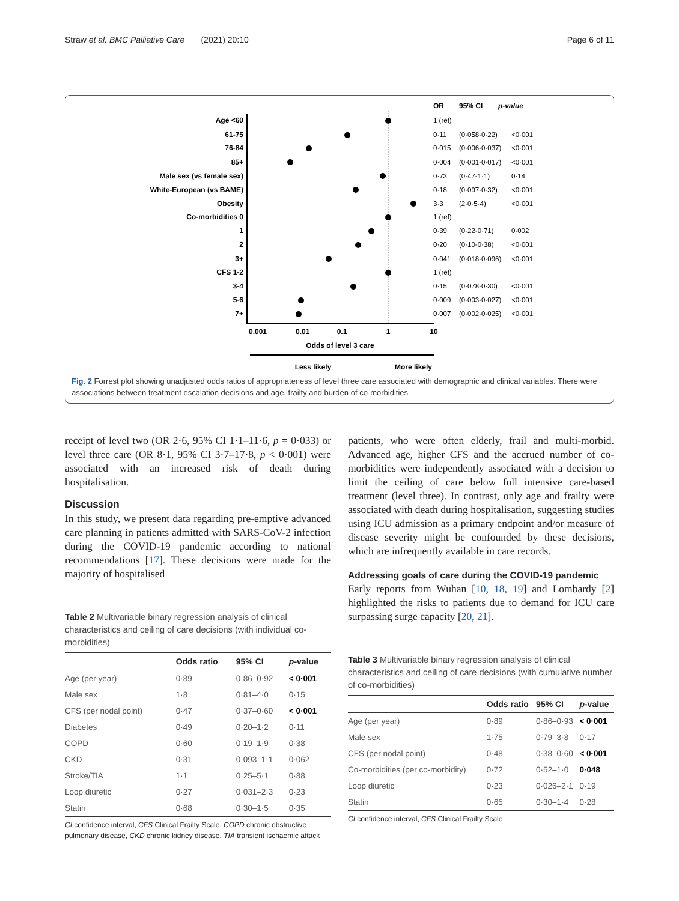Straw et al. BMC Palliative Care (2021) 20:10 Page 6 of 11
Age <60
61-75
76-84
85+
Male sex (vs female sex)
White-European (vs BAME)
Obesity
Co-morbidities 0
1
2
3+
CFS 1-2
3-4
5-6
7+
0.001
0.01
0.1
1
10
Odds of level 3 care
Less likely
More likely
OR
95% CI
p-value
1 (ref)
0·11
(0·058-0·22)
<0·001
0·015
(0·006-0·037)
<0·001
0·004
(0·001-0·017)
<0·001
0·73
(0·47-1·1)
0·14
0·18
(0·097-0·32)
<0·001
3·3
(2·0-5·4)
<0·001
1 (ref)
0·39
(0·22-0·71)
0·002
0·20
(0·10-0·38)
<0·001
0·041
(0·018-0·096)
<0·001
1 (ref)
0·15
(0·078-0·30)
<0·001
0·009
(0·003-0·027)
<0·001
0·007
(0·002-0·025)
<0·001
Fig. 2 Forrest plot showing unadjusted odds ratios of appropriateness of level three care associated with demographic and clinical variables. There were associations between treatment escalation decisions and age, frailty and burden of co-morbidities
receipt of level two (OR 2·6, 95% CI 1·1–11·6, p = 0·033) or level three care (OR 8·1, 95% CI 3·7–17·8, p < 0·001) were associated with an increased risk of death during hospitalisation.
Discussion
In this study, we present data regarding pre-emptive advanced care planning in patients admitted with SARS-CoV-2 infection during the COVID-19 pandemic according to national recommendations [17]. These decisions were made for the majority of hospitalised
Table 2 Multivariable binary regression analysis of clinical characteristics and ceiling of care decisions (with individual co-morbidities)
| | Odds ratio | 95% CI | p -value |
| --- | --- | --- | --- |
| Age (per year) | 0·89 | 0·86–0·92 | < 0·001 |
| Male sex | 1·8 | 0·81–4·0 | 0·15 |
| CFS (per nodal point) | 0·47 | 0·37–0·60 | < 0·001 |
| Diabetes | 0·49 | 0·20–1·2 | 0·11 |
| COPD | 0·60 | 0·19–1·9 | 0·38 |
| CKD | 0·31 | 0·093–1·1 | 0·062 |
| Stroke/TIA | 1·1 | 0·25–5·1 | 0·88 |
| Loop diuretic | 0·27 | 0·031–2·3 | 0·23 |
| Statin | 0·68 | 0·30–1·5 | 0·35 |
CI confidence interval, CFS Clinical Frailty Scale, COPD chronic obstructive pulmonary disease, CKD chronic kidney disease, TIA transient ischaemic attack
patients, who were often elderly, frail and multi-morbid. Advanced age, higher CFS and the accrued number of co-morbidities were independently associated with a decision to limit the ceiling of care below full intensive care-based treatment (level three). In contrast, only age and frailty were associated with death during hospitalisation, suggesting studies using ICU admission as a primary endpoint and/or measure of disease severity might be confounded by these decisions, which are infrequently available in care records.
Addressing goals of care during the COVID-19 pandemic
Early reports from Wuhan [10, 18, 19] and Lombardy [2] highlighted the risks to patients due to demand for ICU care surpassing surge capacity [20, 21].
Table 3 Multivariable binary regression analysis of clinical characteristics and ceiling of care decisions (with cumulative number of co-morbidities)
| | Odds ratio | 95% CI | p -value |
| --- | --- | --- | --- |
| Age (per year) | 0·89 | 0·86–0·93 | < 0·001 |
| Male sex | 1·75 | 0·79–3·8 | 0·17 |
| CFS (per nodal point) | 0·48 | 0·38–0·60 | < 0·001 |
| Co-morbidities (per co-morbidity) | 0·72 | 0·52–1·0 | 0·048 |
| Loop diuretic | 0·23 | 0·026–2·1 | 0·19 |
| Statin | 0·65 | 0·30–1·4 | 0·28 |
CI confidence interval, CFS Clinical Frailty Scale